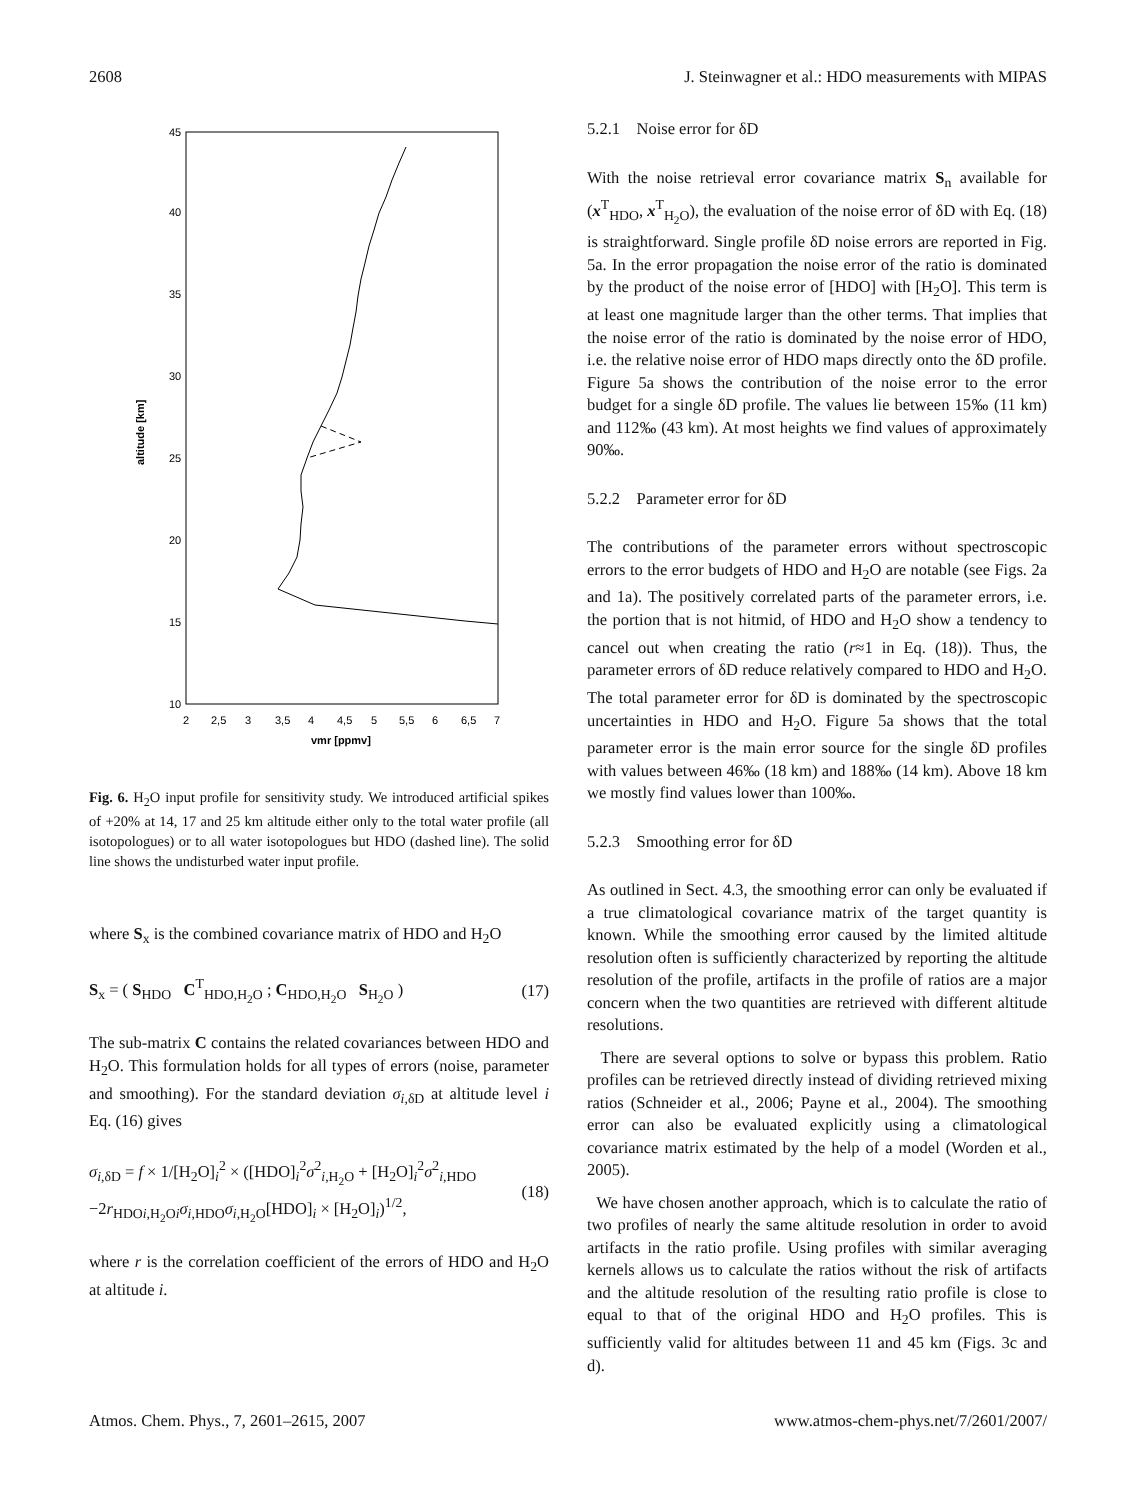2608 J. Steinwagner et al.: HDO measurements with MIPAS
45
40
35
30
25
20
15
10
2
2,5
3
3,5
4
4,5
5
5,5
6
6,5
7
vmr [ppmv]
altitude [km]
Fig. 6. H<sub>2</sub>O input profile for sensitivity study. We introduced artificial spikes of +20% at 14, 17 and 25 km altitude either only to the total water profile (all isotopologues) or to all water isotopologues but HDO (dashed line). The solid line shows the undisturbed water input profile.
where S<sub>x</sub> is the combined covariance matrix of HDO and H<sub>2</sub>O
S<sub>x</sub> = ( S<sub>HDO</sub> C<sup>T</sup><sub>HDO,H<sub>2</sub>O</sub> ; C<sub>HDO,H<sub>2</sub>O</sub> S<sub>H<sub>2</sub>O</sub> ) (17)
The sub-matrix C contains the related covariances between HDO and H<sub>2</sub>O. This formulation holds for all types of errors (noise, parameter and smoothing). For the standard deviation σ<sub>i,δD</sub> at altitude level i Eq. (16) gives
σ<sub>i,δD</sub> = f × 1/[H<sub>2</sub>O]<sub>i</sub><sup>2</sup> × ([HDO]<sub>i</sub><sup>2</sup>σ<sup>2</sup><sub>i,H<sub>2</sub>O</sub> + [H<sub>2</sub>O]<sub>i</sub><sup>2</sup>σ<sup>2</sup><sub>i,HDO</sub>
−2r<sub>HDOi,H<sub>2</sub>Oi</sub>σ<sub>i,HDO</sub>σ<sub>i,H<sub>2</sub>O</sub>[HDO]<sub>i</sub> × [H<sub>2</sub>O]<sub>i</sub>)<sup>1/2</sup>, (18)
where r is the correlation coefficient of the errors of HDO and H<sub>2</sub>O at altitude i.
5.2.1 Noise error for δD
With the noise retrieval error covariance matrix S<sub>n</sub> available for (x<sup>T</sup><sub>HDO</sub>, x<sup>T</sup><sub>H<sub>2</sub>O</sub>), the evaluation of the noise error of δD with Eq. (18) is straightforward. Single profile δD noise errors are reported in Fig. 5a. In the error propagation the noise error of the ratio is dominated by the product of the noise error of [HDO] with [H<sub>2</sub>O]. This term is at least one magnitude larger than the other terms. That implies that the noise error of the ratio is dominated by the noise error of HDO, i.e. the relative noise error of HDO maps directly onto the δD profile. Figure 5a shows the contribution of the noise error to the error budget for a single δD profile. The values lie between 15‰ (11 km) and 112‰ (43 km). At most heights we find values of approximately 90‰.
5.2.2 Parameter error for δD
The contributions of the parameter errors without spectroscopic errors to the error budgets of HDO and H<sub>2</sub>O are notable (see Figs. 2a and 1a). The positively correlated parts of the parameter errors, i.e. the portion that is not hitmid, of HDO and H<sub>2</sub>O show a tendency to cancel out when creating the ratio (r≈1 in Eq. (18)). Thus, the parameter errors of δD reduce relatively compared to HDO and H<sub>2</sub>O. The total parameter error for δD is dominated by the spectroscopic uncertainties in HDO and H<sub>2</sub>O. Figure 5a shows that the total parameter error is the main error source for the single δD profiles with values between 46‰ (18 km) and 188‰ (14 km). Above 18 km we mostly find values lower than 100‰.
5.2.3 Smoothing error for δD
As outlined in Sect. 4.3, the smoothing error can only be evaluated if a true climatological covariance matrix of the target quantity is known. While the smoothing error caused by the limited altitude resolution often is sufficiently characterized by reporting the altitude resolution of the profile, artifacts in the profile of ratios are a major concern when the two quantities are retrieved with different altitude resolutions.
There are several options to solve or bypass this problem. Ratio profiles can be retrieved directly instead of dividing retrieved mixing ratios (Schneider et al., 2006; Payne et al., 2004). The smoothing error can also be evaluated explicitly using a climatological covariance matrix estimated by the help of a model (Worden et al., 2005).
We have chosen another approach, which is to calculate the ratio of two profiles of nearly the same altitude resolution in order to avoid artifacts in the ratio profile. Using profiles with similar averaging kernels allows us to calculate the ratios without the risk of artifacts and the altitude resolution of the resulting ratio profile is close to equal to that of the original HDO and H<sub>2</sub>O profiles. This is sufficiently valid for altitudes between 11 and 45 km (Figs. 3c and d).
Atmos. Chem. Phys., 7, 2601–2615, 2007 www.atmos-chem-phys.net/7/2601/2007/